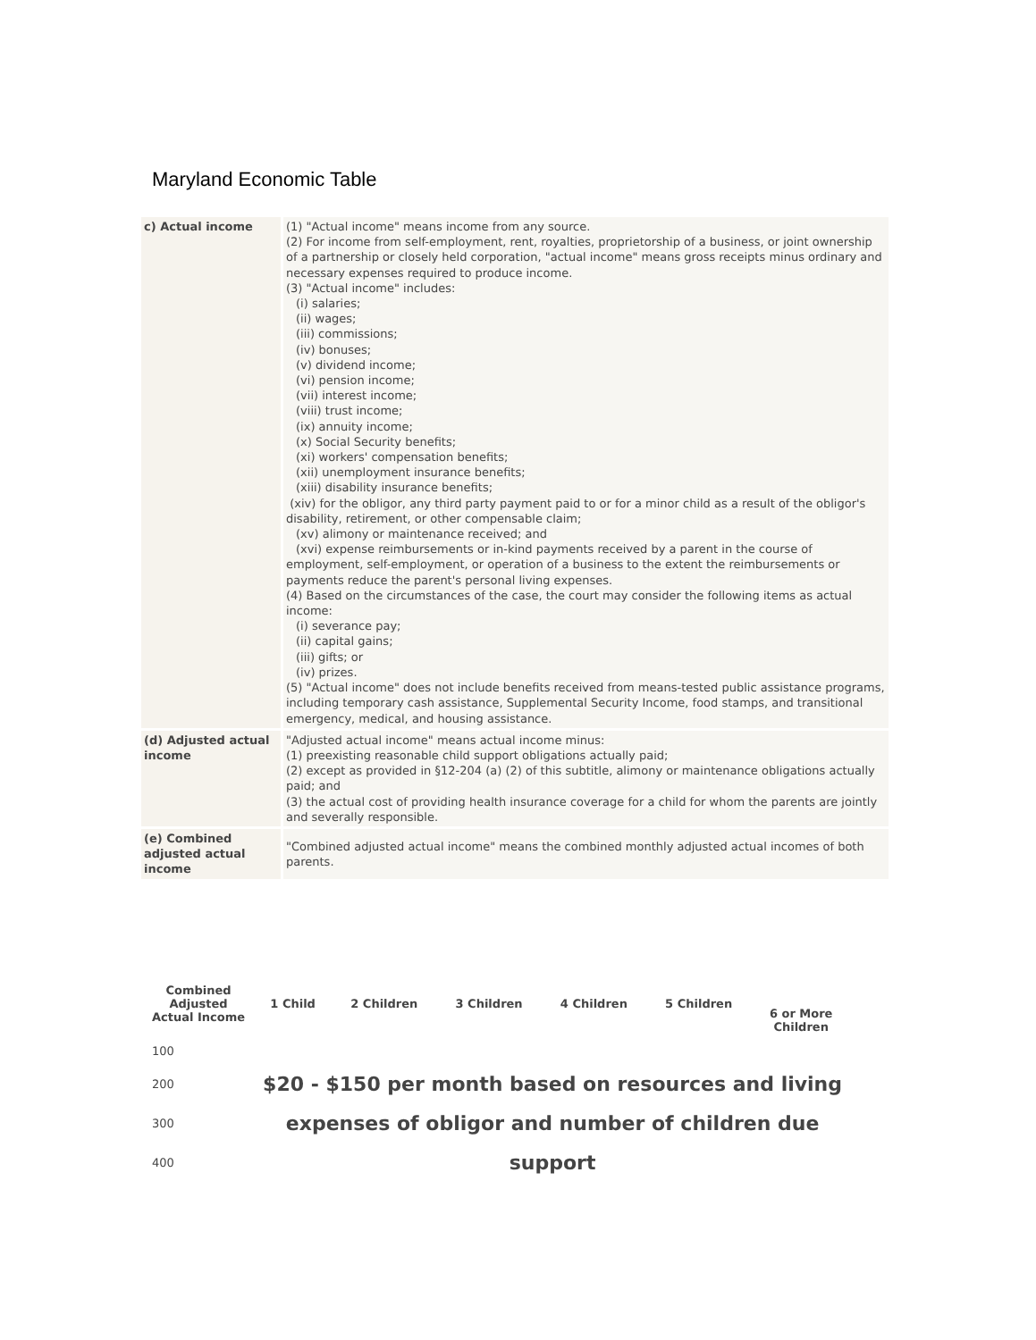Maryland Economic Table
| c) Actual income | (1) "Actual income" means income from any source. (2) For income from self-employment, rent, royalties, proprietorship of a business, or joint ownership of a partnership or closely held corporation, "actual income" means gross receipts minus ordinary and necessary expenses required to produce income. (3) "Actual income" includes: (i) salaries; (ii) wages; (iii) commissions; (iv) bonuses; (v) dividend income; (vi) pension income; (vii) interest income; (viii) trust income; (ix) annuity income; (x) Social Security benefits; (xi) workers' compensation benefits; (xii) unemployment insurance benefits; (xiii) disability insurance benefits; (xiv) for the obligor, any third party payment paid to or for a minor child as a result of the obligor's disability, retirement, or other compensable claim; (xv) alimony or maintenance received; and (xvi) expense reimbursements or in-kind payments received by a parent in the course of employment, self-employment, or operation of a business to the extent the reimbursements or payments reduce the parent's personal living expenses. (4) Based on the circumstances of the case, the court may consider the following items as actual income: (i) severance pay; (ii) capital gains; (iii) gifts; or (iv) prizes. (5) "Actual income" does not include benefits received from means-tested public assistance programs, including temporary cash assistance, Supplemental Security Income, food stamps, and transitional emergency, medical, and housing assistance. |
| (d) Adjusted actual income | "Adjusted actual income" means actual income minus: (1) preexisting reasonable child support obligations actually paid; (2) except as provided in §12-204 (a) (2) of this subtitle, alimony or maintenance obligations actually paid; and (3) the actual cost of providing health insurance coverage for a child for whom the parents are jointly and severally responsible. |
| (e) Combined adjusted actual income | "Combined adjusted actual income" means the combined monthly adjusted actual incomes of both parents. |
| Combined Adjusted Actual Income | 1 Child | 2 Children | 3 Children | 4 Children | 5 Children | 6 or More Children |
| --- | --- | --- | --- | --- | --- | --- |
| 100 | | | | | | |
| 200 | $20 - $150 per month based on resources and living | | | | | |
| 300 | expenses of obligor and number of children due | | | | | |
| 400 | support | | | | | |